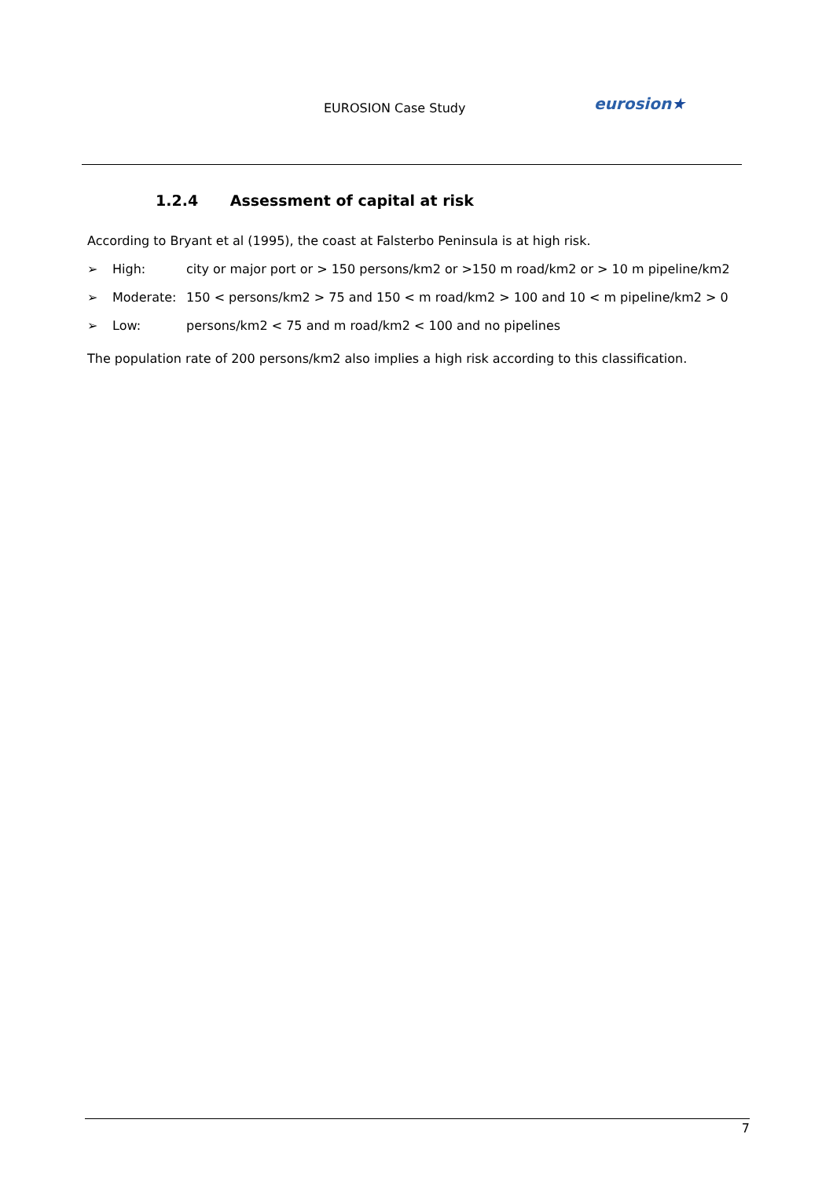EUROSION Case Study eurosion★
1.2.4 Assessment of capital at risk
According to Bryant et al (1995), the coast at Falsterbo Peninsula is at high risk.
➢ High: city or major port or > 150 persons/km2 or >150 m road/km2 or > 10 m pipeline/km2
➢ Moderate: 150 < persons/km2 > 75 and 150 < m road/km2 > 100 and 10 < m pipeline/km2 > 0
➢ Low: persons/km2 < 75 and m road/km2 < 100 and no pipelines
The population rate of 200 persons/km2 also implies a high risk according to this classification.
7